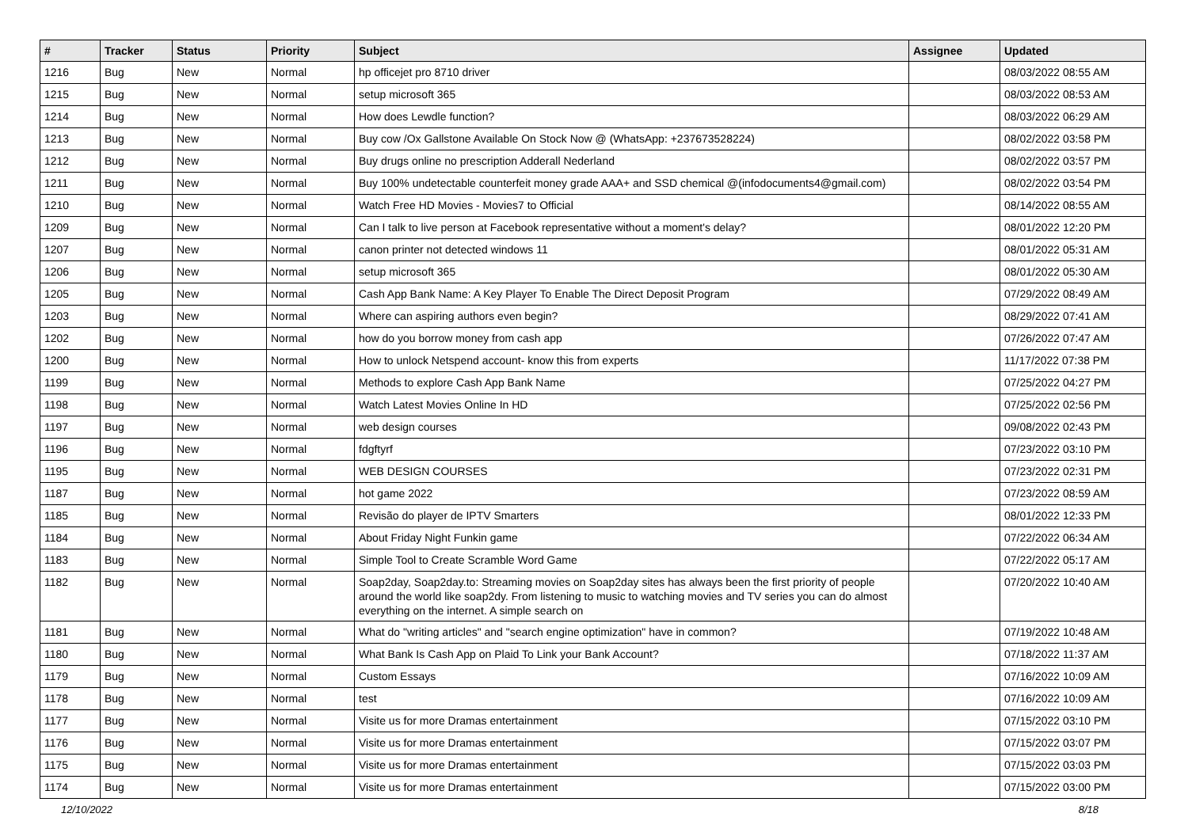| # | Tracker | Status | Priority | Subject | Assignee | Updated |
| --- | --- | --- | --- | --- | --- | --- |
| 1216 | Bug | New | Normal | hp officejet pro 8710 driver | | 08/03/2022 08:55 AM |
| 1215 | Bug | New | Normal | setup microsoft 365 | | 08/03/2022 08:53 AM |
| 1214 | Bug | New | Normal | How does Lewdle function? | | 08/03/2022 06:29 AM |
| 1213 | Bug | New | Normal | Buy cow /Ox Gallstone Available On Stock Now @ (WhatsApp: +237673528224) | | 08/02/2022 03:58 PM |
| 1212 | Bug | New | Normal | Buy drugs online no prescription Adderall Nederland | | 08/02/2022 03:57 PM |
| 1211 | Bug | New | Normal | Buy 100% undetectable counterfeit money grade AAA+ and SSD chemical @(infodocuments4@gmail.com) | | 08/02/2022 03:54 PM |
| 1210 | Bug | New | Normal | Watch Free HD Movies - Movies7 to Official | | 08/14/2022 08:55 AM |
| 1209 | Bug | New | Normal | Can I talk to live person at Facebook representative without a moment's delay? | | 08/01/2022 12:20 PM |
| 1207 | Bug | New | Normal | canon printer not detected windows 11 | | 08/01/2022 05:31 AM |
| 1206 | Bug | New | Normal | setup microsoft 365 | | 08/01/2022 05:30 AM |
| 1205 | Bug | New | Normal | Cash App Bank Name: A Key Player To Enable The Direct Deposit Program | | 07/29/2022 08:49 AM |
| 1203 | Bug | New | Normal | Where can aspiring authors even begin? | | 08/29/2022 07:41 AM |
| 1202 | Bug | New | Normal | how do you borrow money from cash app | | 07/26/2022 07:47 AM |
| 1200 | Bug | New | Normal | How to unlock Netspend account- know this from experts | | 11/17/2022 07:38 PM |
| 1199 | Bug | New | Normal | Methods to explore Cash App Bank Name | | 07/25/2022 04:27 PM |
| 1198 | Bug | New | Normal | Watch Latest Movies Online In HD | | 07/25/2022 02:56 PM |
| 1197 | Bug | New | Normal | web design courses | | 09/08/2022 02:43 PM |
| 1196 | Bug | New | Normal | fdgftyrf | | 07/23/2022 03:10 PM |
| 1195 | Bug | New | Normal | WEB DESIGN COURSES | | 07/23/2022 02:31 PM |
| 1187 | Bug | New | Normal | hot game 2022 | | 07/23/2022 08:59 AM |
| 1185 | Bug | New | Normal | Revisão do player de IPTV Smarters | | 08/01/2022 12:33 PM |
| 1184 | Bug | New | Normal | About Friday Night Funkin game | | 07/22/2022 06:34 AM |
| 1183 | Bug | New | Normal | Simple Tool to Create Scramble Word Game | | 07/22/2022 05:17 AM |
| 1182 | Bug | New | Normal | Soap2day, Soap2day.to: Streaming movies on Soap2day sites has always been the first priority of people around the world like soap2dy. From listening to music to watching movies and TV series you can do almost everything on the internet. A simple search on | | 07/20/2022 10:40 AM |
| 1181 | Bug | New | Normal | What do "writing articles" and "search engine optimization" have in common? | | 07/19/2022 10:48 AM |
| 1180 | Bug | New | Normal | What Bank Is Cash App on Plaid To Link your Bank Account? | | 07/18/2022 11:37 AM |
| 1179 | Bug | New | Normal | Custom Essays | | 07/16/2022 10:09 AM |
| 1178 | Bug | New | Normal | test | | 07/16/2022 10:09 AM |
| 1177 | Bug | New | Normal | Visite us for more Dramas entertainment | | 07/15/2022 03:10 PM |
| 1176 | Bug | New | Normal | Visite us for more Dramas entertainment | | 07/15/2022 03:07 PM |
| 1175 | Bug | New | Normal | Visite us for more Dramas entertainment | | 07/15/2022 03:03 PM |
| 1174 | Bug | New | Normal | Visite us for more Dramas entertainment | | 07/15/2022 03:00 PM |
12/10/2022 8/18